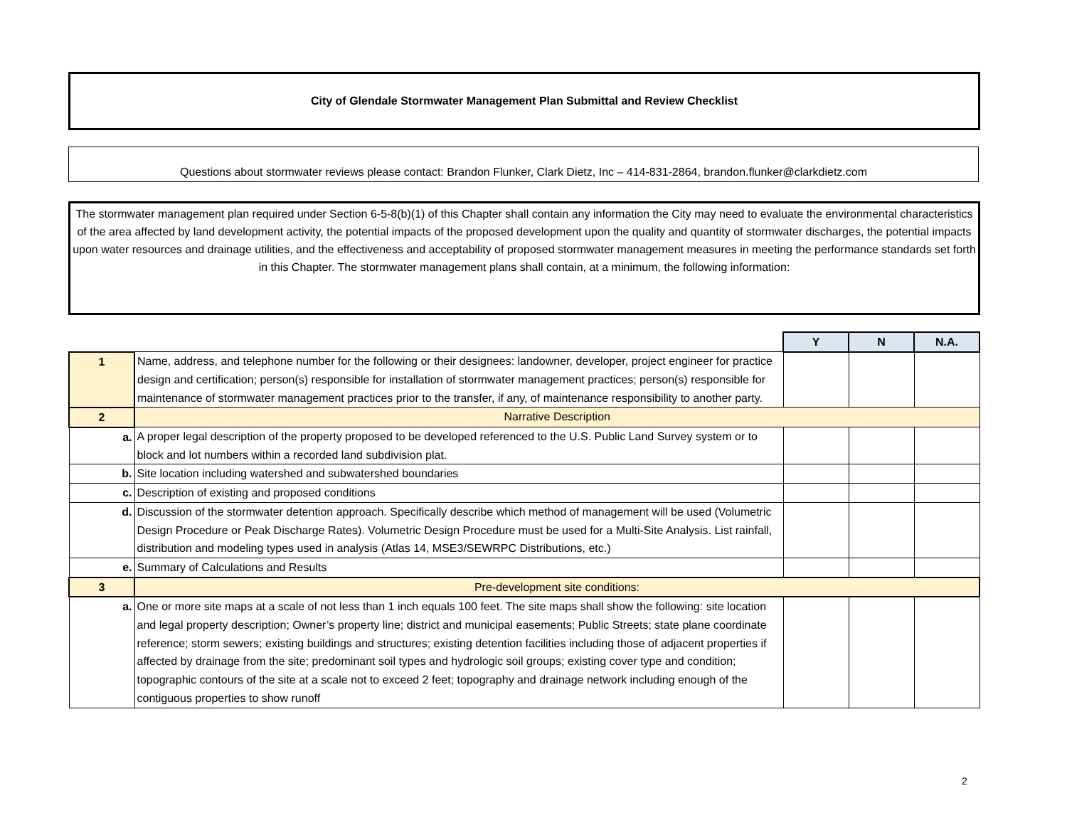City of Glendale Stormwater Management Plan Submittal and Review Checklist
Questions about stormwater reviews please contact: Brandon Flunker, Clark Dietz, Inc – 414-831-2864, brandon.flunker@clarkdietz.com
The stormwater management plan required under Section 6-5-8(b)(1) of this Chapter shall contain any information the City may need to evaluate the environmental characteristics of the area affected by land development activity, the potential impacts of the proposed development upon the quality and quantity of stormwater discharges, the potential impacts upon water resources and drainage utilities, and the effectiveness and acceptability of proposed stormwater management measures in meeting the performance standards set forth in this Chapter. The stormwater management plans shall contain, at a minimum, the following information:
| | | Y | N | N.A. |
| 1 | Name, address, and telephone number for the following or their designees: landowner, developer, project engineer for practice design and certification; person(s) responsible for installation of stormwater management practices; person(s) responsible for maintenance of stormwater management practices prior to the transfer, if any, of maintenance responsibility to another party. | | | |
| 2 | Narrative Description | | | |
| a. | A proper legal description of the property proposed to be developed referenced to the U.S. Public Land Survey system or to block and lot numbers within a recorded land subdivision plat. | | | |
| b. | Site location including watershed and subwatershed boundaries | | | |
| c. | Description of existing and proposed conditions | | | |
| d. | Discussion of the stormwater detention approach. Specifically describe which method of management will be used (Volumetric Design Procedure or Peak Discharge Rates). Volumetric Design Procedure must be used for a Multi-Site Analysis. List rainfall, distribution and modeling types used in analysis (Atlas 14, MSE3/SEWRPC Distributions, etc.) | | | |
| e. | Summary of Calculations and Results | | | |
| 3 | Pre-development site conditions: | | | |
| a. | One or more site maps at a scale of not less than 1 inch equals 100 feet. The site maps shall show the following: site location and legal property description; Owner’s property line; district and municipal easements; Public Streets; state plane coordinate reference; storm sewers; existing buildings and structures; existing detention facilities including those of adjacent properties if affected by drainage from the site; predominant soil types and hydrologic soil groups; existing cover type and condition; topographic contours of the site at a scale not to exceed 2 feet; topography and drainage network including enough of the contiguous properties to show runoff | | | |
2